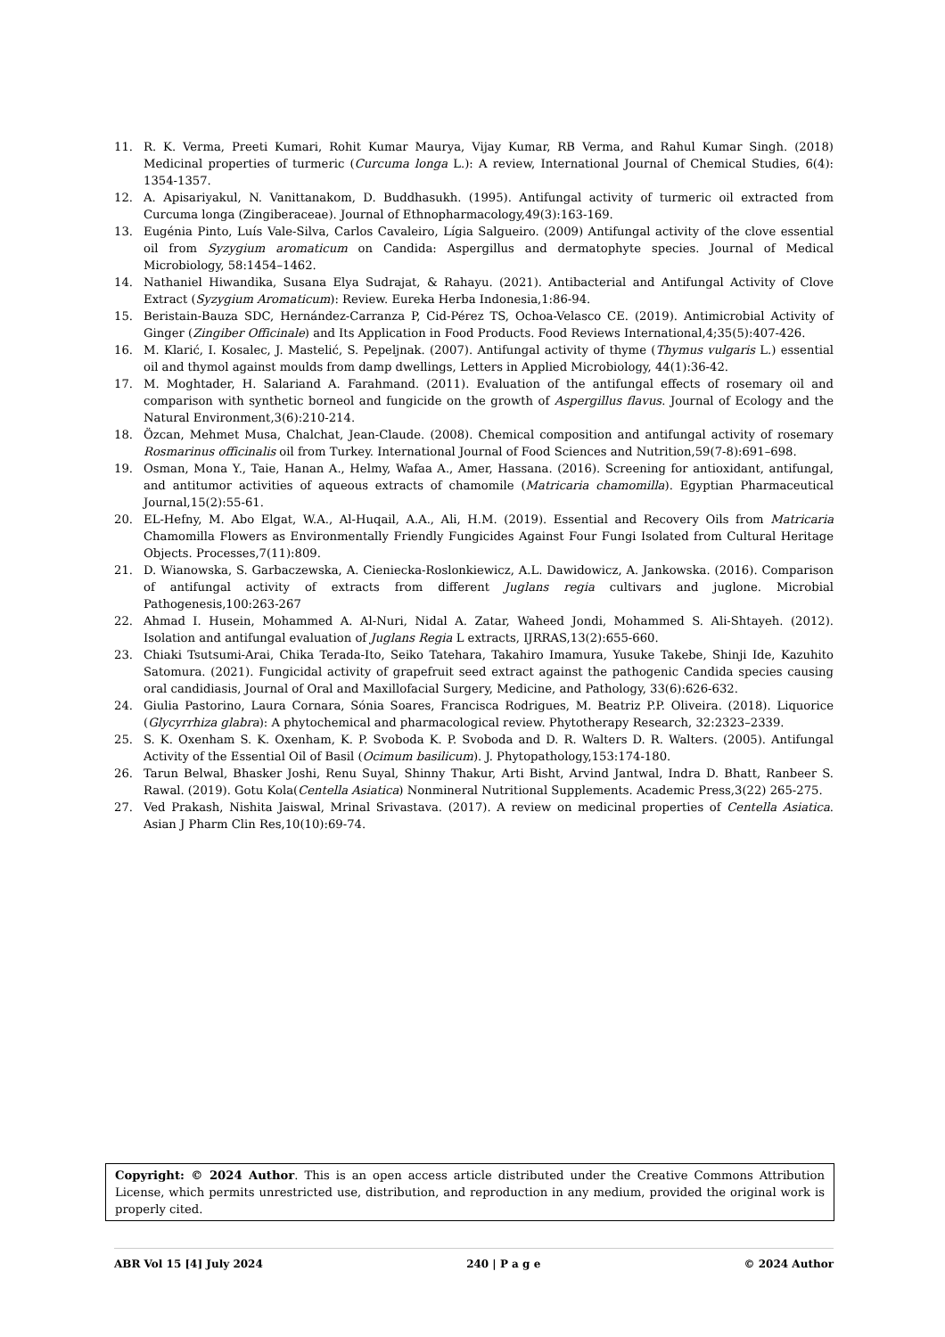11. R. K. Verma, Preeti Kumari, Rohit Kumar Maurya, Vijay Kumar, RB Verma, and Rahul Kumar Singh. (2018) Medicinal properties of turmeric (Curcuma longa L.): A review, International Journal of Chemical Studies, 6(4): 1354-1357.
12. A. Apisariyakul, N. Vanittanakom, D. Buddhasukh. (1995). Antifungal activity of turmeric oil extracted from Curcuma longa (Zingiberaceae). Journal of Ethnopharmacology,49(3):163-169.
13. Eugénia Pinto, Luís Vale-Silva, Carlos Cavaleiro, Lígia Salgueiro. (2009) Antifungal activity of the clove essential oil from Syzygium aromaticum on Candida: Aspergillus and dermatophyte species. Journal of Medical Microbiology, 58:1454–1462.
14. Nathaniel Hiwandika, Susana Elya Sudrajat, & Rahayu. (2021). Antibacterial and Antifungal Activity of Clove Extract (Syzygium Aromaticum): Review. Eureka Herba Indonesia,1:86-94.
15. Beristain-Bauza SDC, Hernández-Carranza P, Cid-Pérez TS, Ochoa-Velasco CE. (2019). Antimicrobial Activity of Ginger (Zingiber Officinale) and Its Application in Food Products. Food Reviews International,4;35(5):407-426.
16. M. Klarić, I. Kosalec, J. Mastelić, S. Pepeljnak. (2007). Antifungal activity of thyme (Thymus vulgaris L.) essential oil and thymol against moulds from damp dwellings, Letters in Applied Microbiology, 44(1):36-42.
17. M. Moghtader, H. Salariand A. Farahmand. (2011). Evaluation of the antifungal effects of rosemary oil and comparison with synthetic borneol and fungicide on the growth of Aspergillus flavus. Journal of Ecology and the Natural Environment,3(6):210-214.
18. Özcan, Mehmet Musa, Chalchat, Jean-Claude. (2008). Chemical composition and antifungal activity of rosemary Rosmarinus officinalis oil from Turkey. International Journal of Food Sciences and Nutrition,59(7-8):691–698.
19. Osman, Mona Y., Taie, Hanan A., Helmy, Wafaa A., Amer, Hassana. (2016). Screening for antioxidant, antifungal, and antitumor activities of aqueous extracts of chamomile (Matricaria chamomilla). Egyptian Pharmaceutical Journal,15(2):55-61.
20. EL-Hefny, M. Abo Elgat, W.A., Al-Huqail, A.A., Ali, H.M. (2019). Essential and Recovery Oils from Matricaria Chamomilla Flowers as Environmentally Friendly Fungicides Against Four Fungi Isolated from Cultural Heritage Objects. Processes,7(11):809.
21. D. Wianowska, S. Garbaczewska, A. Cieniecka-Roslonkiewicz, A.L. Dawidowicz, A. Jankowska. (2016). Comparison of antifungal activity of extracts from different Juglans regia cultivars and juglone. Microbial Pathogenesis,100:263-267
22. Ahmad I. Husein, Mohammed A. Al-Nuri, Nidal A. Zatar, Waheed Jondi, Mohammed S. Ali-Shtayeh. (2012). Isolation and antifungal evaluation of Juglans Regia L extracts, IJRRAS,13(2):655-660.
23. Chiaki Tsutsumi-Arai, Chika Terada-Ito, Seiko Tatehara, Takahiro Imamura, Yusuke Takebe, Shinji Ide, Kazuhito Satomura. (2021). Fungicidal activity of grapefruit seed extract against the pathogenic Candida species causing oral candidiasis, Journal of Oral and Maxillofacial Surgery, Medicine, and Pathology, 33(6):626-632.
24. Giulia Pastorino, Laura Cornara, Sónia Soares, Francisca Rodrigues, M. Beatriz P.P. Oliveira. (2018). Liquorice (Glycyrrhiza glabra): A phytochemical and pharmacological review. Phytotherapy Research, 32:2323–2339.
25. S. K. Oxenham S. K. Oxenham, K. P. Svoboda K. P. Svoboda and D. R. Walters D. R. Walters. (2005). Antifungal Activity of the Essential Oil of Basil (Ocimum basilicum). J. Phytopathology,153:174-180.
26. Tarun Belwal, Bhasker Joshi, Renu Suyal, Shinny Thakur, Arti Bisht, Arvind Jantwal, Indra D. Bhatt, Ranbeer S. Rawal. (2019). Gotu Kola(Centella Asiatica) Nonmineral Nutritional Supplements. Academic Press,3(22) 265-275.
27. Ved Prakash, Nishita Jaiswal, Mrinal Srivastava. (2017). A review on medicinal properties of Centella Asiatica. Asian J Pharm Clin Res,10(10):69-74.
Copyright: © 2024 Author. This is an open access article distributed under the Creative Commons Attribution License, which permits unrestricted use, distribution, and reproduction in any medium, provided the original work is properly cited.
ABR Vol 15 [4] July 2024 240 | P a g e © 2024 Author